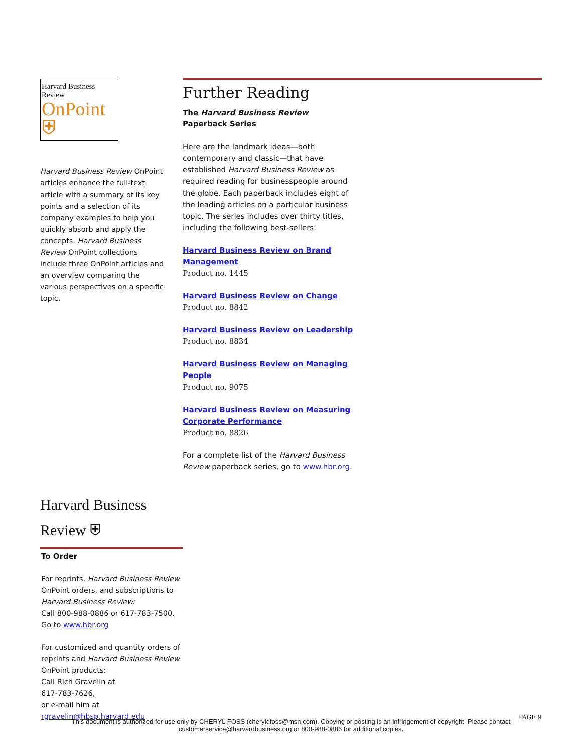Harvard Business Review
OnPoint ⛨
Harvard Business Review OnPoint articles enhance the full-text article with a summary of its key points and a selection of its company examples to help you quickly absorb and apply the concepts. Harvard Business Review OnPoint collections include three OnPoint articles and an overview comparing the various perspectives on a specific topic.
Further Reading
The Harvard Business Review
Paperback Series
Here are the landmark ideas—both contemporary and classic—that have established Harvard Business Review as required reading for businesspeople around the globe. Each paperback includes eight of the leading articles on a particular business topic. The series includes over thirty titles, including the following best-sellers:
Harvard Business Review on Brand Management
Product no. 1445
Harvard Business Review on Change
Product no. 8842
Harvard Business Review on Leadership
Product no. 8834
Harvard Business Review on Managing People
Product no. 9075
Harvard Business Review on Measuring Corporate Performance
Product no. 8826
For a complete list of the Harvard Business Review paperback series, go to www.hbr.org.
Harvard Business Review ⛨
To Order
For reprints, Harvard Business Review OnPoint orders, and subscriptions to Harvard Business Review:
Call 800-988-0886 or 617-783-7500.
Go to www.hbr.org
For customized and quantity orders of reprints and Harvard Business Review OnPoint products:
Call Rich Gravelin at
617-783-7626,
or e-mail him at
rgravelin@hbsp.harvard.edu
This document is authorized for use only by CHERYL FOSS (cheryldfoss@msn.com). Copying or posting is an infringement of copyright. Please contact customerservice@harvardbusiness.org or 800-988-0886 for additional copies.
PAGE 9